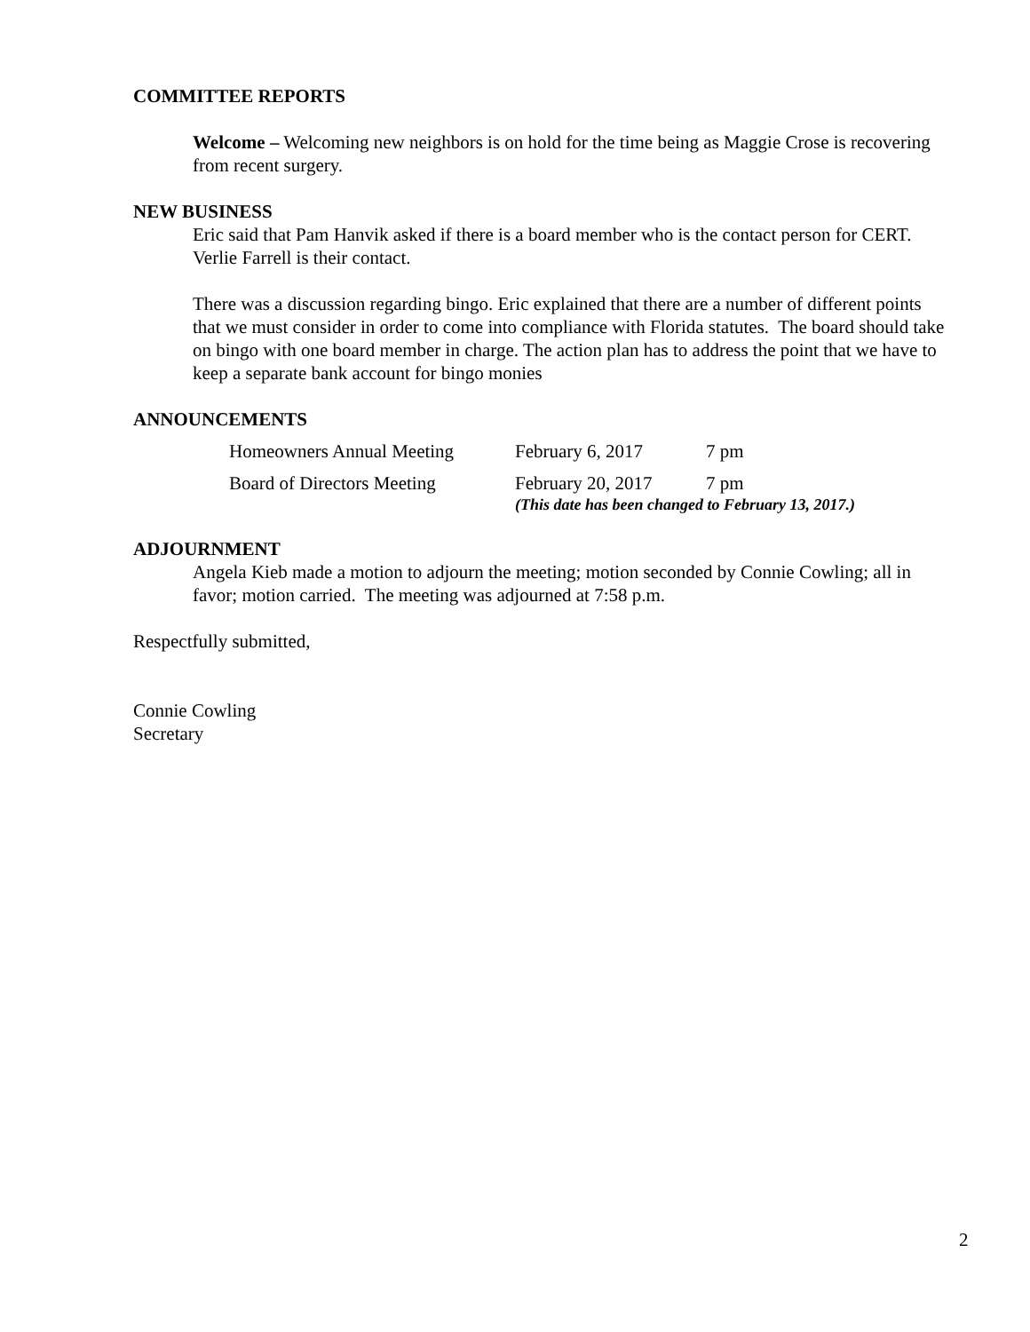COMMITTEE REPORTS
Welcome – Welcoming new neighbors is on hold for the time being as Maggie Crose is recovering from recent surgery.
NEW BUSINESS
Eric said that Pam Hanvik asked if there is a board member who is the contact person for CERT. Verlie Farrell is their contact.
There was a discussion regarding bingo. Eric explained that there are a number of different points that we must consider in order to come into compliance with Florida statutes. The board should take on bingo with one board member in charge. The action plan has to address the point that we have to keep a separate bank account for bingo monies
ANNOUNCEMENTS
Homeowners Annual Meeting February 6, 2017 7 pm
Board of Directors Meeting February 20, 2017 7 pm
(This date has been changed to February 13, 2017.)
ADJOURNMENT
Angela Kieb made a motion to adjourn the meeting; motion seconded by Connie Cowling; all in favor; motion carried. The meeting was adjourned at 7:58 p.m.
Respectfully submitted,
Connie Cowling
Secretary
2